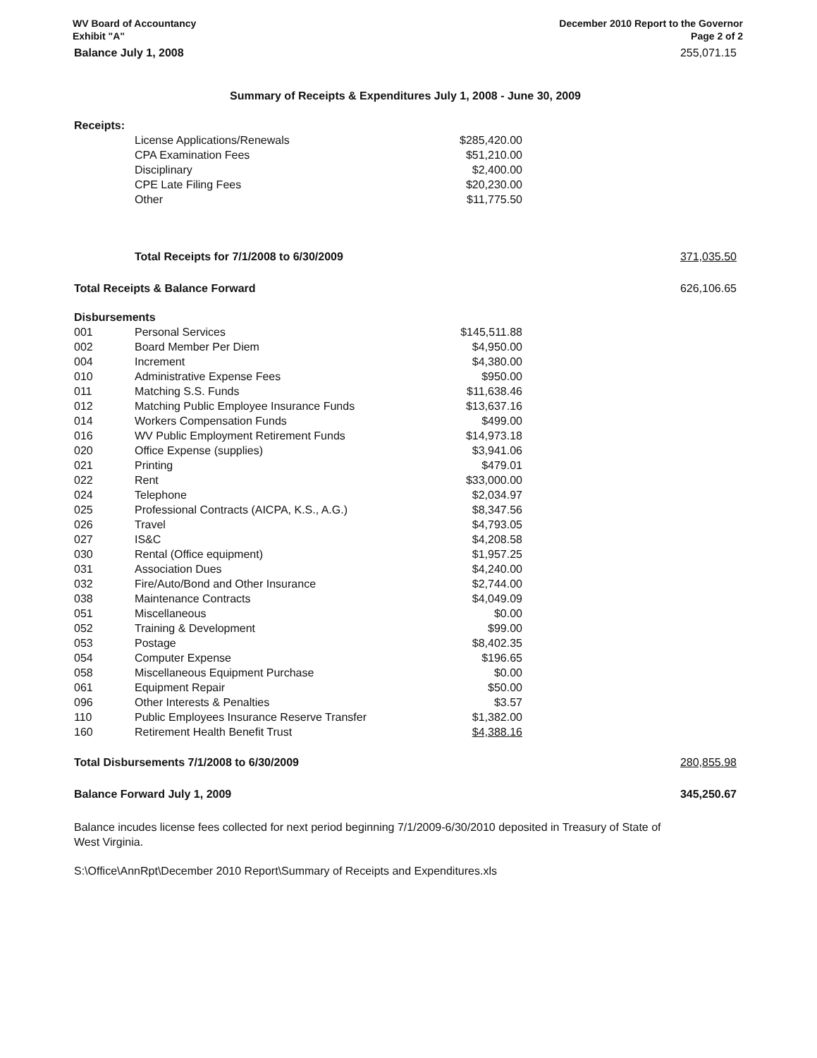WV Board of Accountancy
Exhibit "A"
December 2010 Report to the Governor
Page 2 of 2
| Balance July 1, 2008 | | | 255,071.15 |
| Summary of Receipts & Expenditures July 1, 2008 - June 30, 2009 | | | |
| Receipts: | | | |
| | License Applications/Renewals | $285,420.00 | |
| | CPA Examination Fees | $51,210.00 | |
| | Disciplinary | $2,400.00 | |
| | CPE Late Filing Fees | $20,230.00 | |
| | Other | $11,775.50 | |
| | Total Receipts for 7/1/2008 to 6/30/2009 | | 371,035.50 |
| Total Receipts & Balance Forward | | | 626,106.65 |
| Disbursements | | | |
| 001 | Personal Services | $145,511.88 | |
| 002 | Board Member Per Diem | $4,950.00 | |
| 004 | Increment | $4,380.00 | |
| 010 | Administrative Expense Fees | $950.00 | |
| 011 | Matching S.S. Funds | $11,638.46 | |
| 012 | Matching Public Employee Insurance Funds | $13,637.16 | |
| 014 | Workers Compensation Funds | $499.00 | |
| 016 | WV Public Employment Retirement Funds | $14,973.18 | |
| 020 | Office Expense (supplies) | $3,941.06 | |
| 021 | Printing | $479.01 | |
| 022 | Rent | $33,000.00 | |
| 024 | Telephone | $2,034.97 | |
| 025 | Professional Contracts (AICPA, K.S., A.G.) | $8,347.56 | |
| 026 | Travel | $4,793.05 | |
| 027 | IS&C | $4,208.58 | |
| 030 | Rental (Office equipment) | $1,957.25 | |
| 031 | Association Dues | $4,240.00 | |
| 032 | Fire/Auto/Bond and Other Insurance | $2,744.00 | |
| 038 | Maintenance Contracts | $4,049.09 | |
| 051 | Miscellaneous | $0.00 | |
| 052 | Training & Development | $99.00 | |
| 053 | Postage | $8,402.35 | |
| 054 | Computer Expense | $196.65 | |
| 058 | Miscellaneous Equipment Purchase | $0.00 | |
| 061 | Equipment Repair | $50.00 | |
| 096 | Other Interests & Penalties | $3.57 | |
| 110 | Public Employees Insurance Reserve Transfer | $1,382.00 | |
| 160 | Retirement Health Benefit Trust | $4,388.16 | |
| Total Disbursements 7/1/2008 to 6/30/2009 | | | 280,855.98 |
| Balance Forward July 1, 2009 | | | 345,250.67 |
Balance incudes license fees collected for next period beginning 7/1/2009-6/30/2010 deposited in Treasury of State of West Virginia.
S:\Office\AnnRpt\December 2010 Report\Summary of Receipts and Expenditures.xls